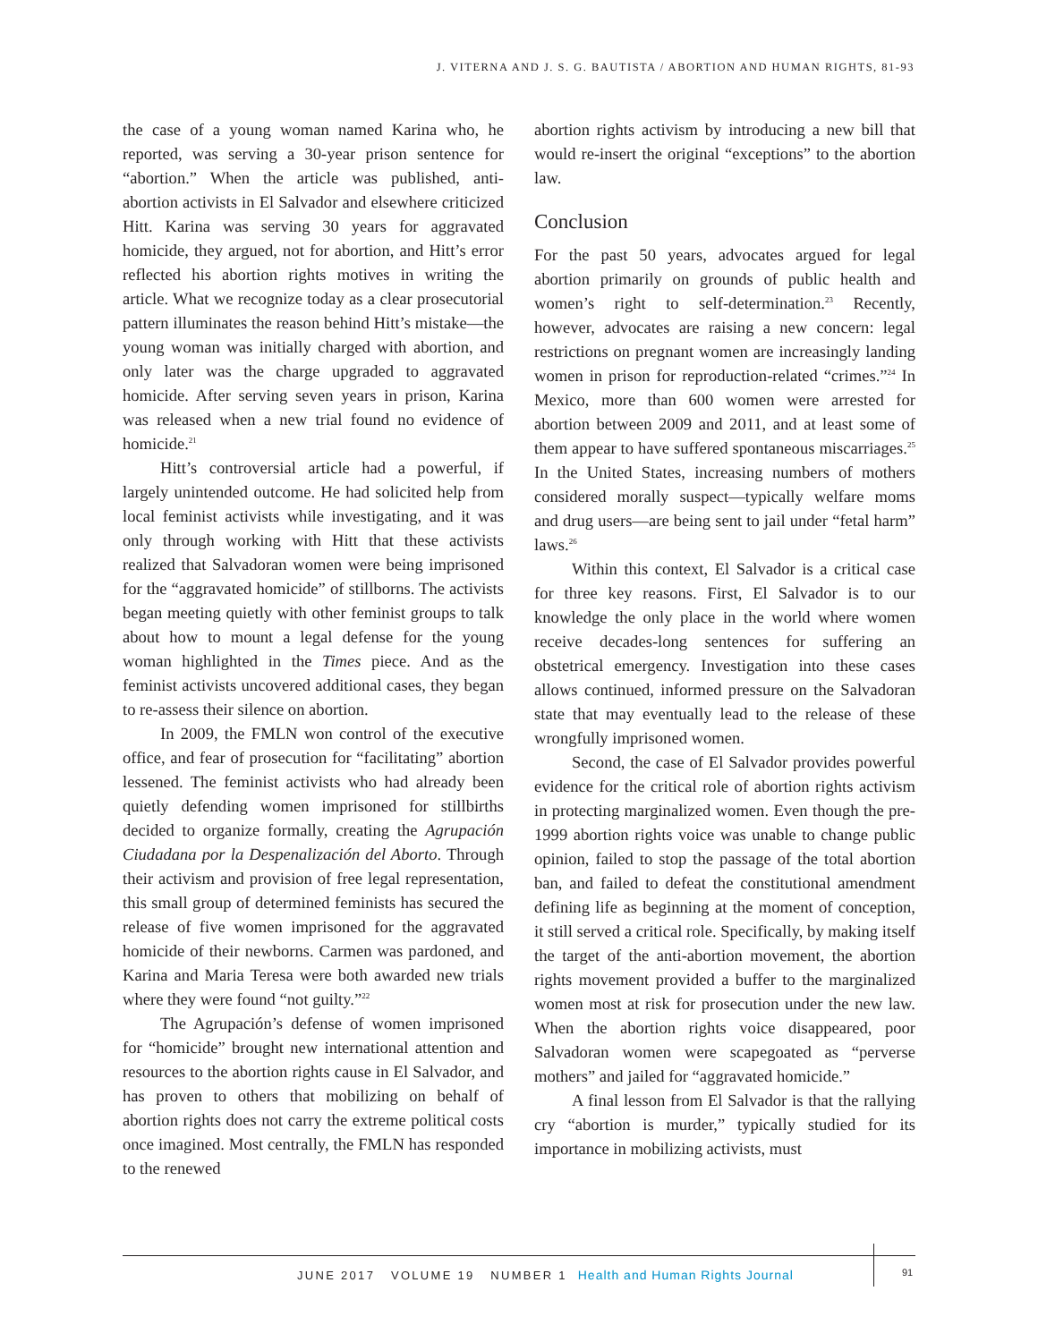J. VITERNA AND J. S. G. BAUTISTA / ABORTION AND HUMAN RIGHTS, 81-93
the case of a young woman named Karina who, he reported, was serving a 30-year prison sentence for “abortion.” When the article was published, anti-abortion activists in El Salvador and elsewhere criticized Hitt. Karina was serving 30 years for aggravated homicide, they argued, not for abortion, and Hitt’s error reflected his abortion rights motives in writing the article. What we recognize today as a clear prosecutorial pattern illuminates the reason behind Hitt’s mistake—the young woman was initially charged with abortion, and only later was the charge upgraded to aggravated homicide. After serving seven years in prison, Karina was released when a new trial found no evidence of homicide.<sup>21</sup>
Hitt’s controversial article had a powerful, if largely unintended outcome. He had solicited help from local feminist activists while investigating, and it was only through working with Hitt that these activists realized that Salvadoran women were being imprisoned for the “aggravated homicide” of stillborns. The activists began meeting quietly with other feminist groups to talk about how to mount a legal defense for the young woman highlighted in the Times piece. And as the feminist activists uncovered additional cases, they began to re-assess their silence on abortion.
In 2009, the FMLN won control of the executive office, and fear of prosecution for “facilitating” abortion lessened. The feminist activists who had already been quietly defending women imprisoned for stillbirths decided to organize formally, creating the Agrupación Ciudadana por la Despenalización del Aborto. Through their activism and provision of free legal representation, this small group of determined feminists has secured the release of five women imprisoned for the aggravated homicide of their newborns. Carmen was pardoned, and Karina and Maria Teresa were both awarded new trials where they were found “not guilty.”<sup>22</sup>
The Agrupación’s defense of women imprisoned for “homicide” brought new international attention and resources to the abortion rights cause in El Salvador, and has proven to others that mobilizing on behalf of abortion rights does not carry the extreme political costs once imagined. Most centrally, the FMLN has responded to the renewed
abortion rights activism by introducing a new bill that would re-insert the original “exceptions” to the abortion law.
Conclusion
For the past 50 years, advocates argued for legal abortion primarily on grounds of public health and women’s right to self-determination.<sup>23</sup> Recently, however, advocates are raising a new concern: legal restrictions on pregnant women are increasingly landing women in prison for reproduction-related “crimes.”<sup>24</sup> In Mexico, more than 600 women were arrested for abortion between 2009 and 2011, and at least some of them appear to have suffered spontaneous miscarriages.<sup>25</sup> In the United States, increasing numbers of mothers considered morally suspect—typically welfare moms and drug users—are being sent to jail under “fetal harm” laws.<sup>26</sup>
Within this context, El Salvador is a critical case for three key reasons. First, El Salvador is to our knowledge the only place in the world where women receive decades-long sentences for suffering an obstetrical emergency. Investigation into these cases allows continued, informed pressure on the Salvadoran state that may eventually lead to the release of these wrongfully imprisoned women.
Second, the case of El Salvador provides powerful evidence for the critical role of abortion rights activism in protecting marginalized women. Even though the pre-1999 abortion rights voice was unable to change public opinion, failed to stop the passage of the total abortion ban, and failed to defeat the constitutional amendment defining life as beginning at the moment of conception, it still served a critical role. Specifically, by making itself the target of the anti-abortion movement, the abortion rights movement provided a buffer to the marginalized women most at risk for prosecution under the new law. When the abortion rights voice disappeared, poor Salvadoran women were scapegoated as “perverse mothers” and jailed for “aggravated homicide.”
A final lesson from El Salvador is that the rallying cry “abortion is murder,” typically studied for its importance in mobilizing activists, must
JUNE 2017 VOLUME 19 NUMBER 1 Health and Human Rights Journal
91